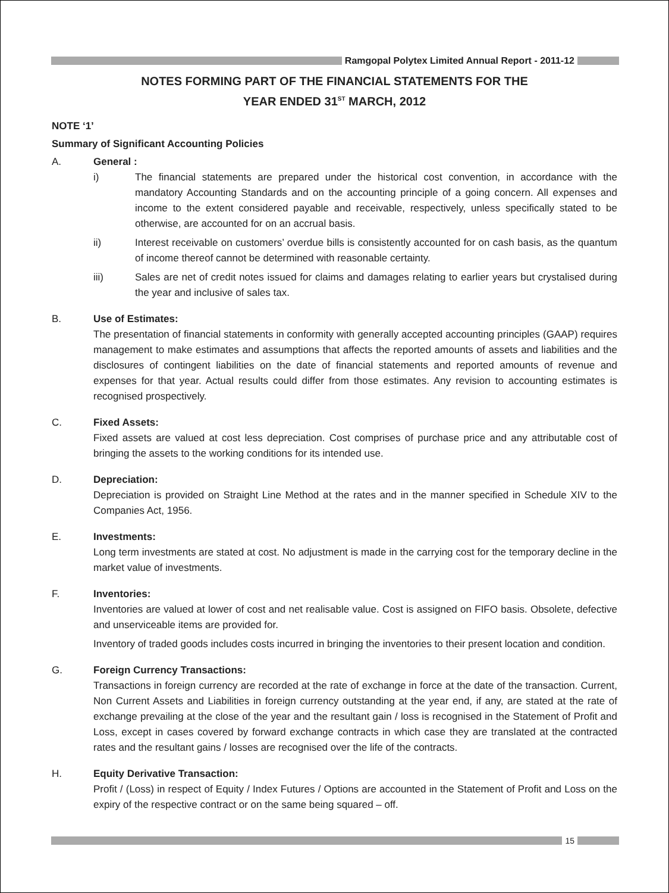Ramgopal Polytex Limited Annual Report - 2011-12
NOTES FORMING PART OF THE FINANCIAL STATEMENTS FOR THE
YEAR ENDED 31<sup>ST</sup> MARCH, 2012
NOTE ‘1’
Summary of Significant Accounting Policies
A. General :
i) The financial statements are prepared under the historical cost convention, in accordance with the mandatory Accounting Standards and on the accounting principle of a going concern. All expenses and income to the extent considered payable and receivable, respectively, unless specifically stated to be otherwise, are accounted for on an accrual basis.
ii) Interest receivable on customers’ overdue bills is consistently accounted for on cash basis, as the quantum of income thereof cannot be determined with reasonable certainty.
iii) Sales are net of credit notes issued for claims and damages relating to earlier years but crystalised during the year and inclusive of sales tax.
B. Use of Estimates:
The presentation of financial statements in conformity with generally accepted accounting principles (GAAP) requires management to make estimates and assumptions that affects the reported amounts of assets and liabilities and the disclosures of contingent liabilities on the date of financial statements and reported amounts of revenue and expenses for that year. Actual results could differ from those estimates. Any revision to accounting estimates is recognised prospectively.
C. Fixed Assets:
Fixed assets are valued at cost less depreciation. Cost comprises of purchase price and any attributable cost of bringing the assets to the working conditions for its intended use.
D. Depreciation:
Depreciation is provided on Straight Line Method at the rates and in the manner specified in Schedule XIV to the Companies Act, 1956.
E. Investments:
Long term investments are stated at cost. No adjustment is made in the carrying cost for the temporary decline in the market value of investments.
F. Inventories:
Inventories are valued at lower of cost and net realisable value. Cost is assigned on FIFO basis. Obsolete, defective and unserviceable items are provided for.
Inventory of traded goods includes costs incurred in bringing the inventories to their present location and condition.
G. Foreign Currency Transactions:
Transactions in foreign currency are recorded at the rate of exchange in force at the date of the transaction. Current, Non Current Assets and Liabilities in foreign currency outstanding at the year end, if any, are stated at the rate of exchange prevailing at the close of the year and the resultant gain / loss is recognised in the Statement of Profit and Loss, except in cases covered by forward exchange contracts in which case they are translated at the contracted rates and the resultant gains / losses are recognised over the life of the contracts.
H. Equity Derivative Transaction:
Profit / (Loss) in respect of Equity / Index Futures / Options are accounted in the Statement of Profit and Loss on the expiry of the respective contract or on the same being squared – off.
15